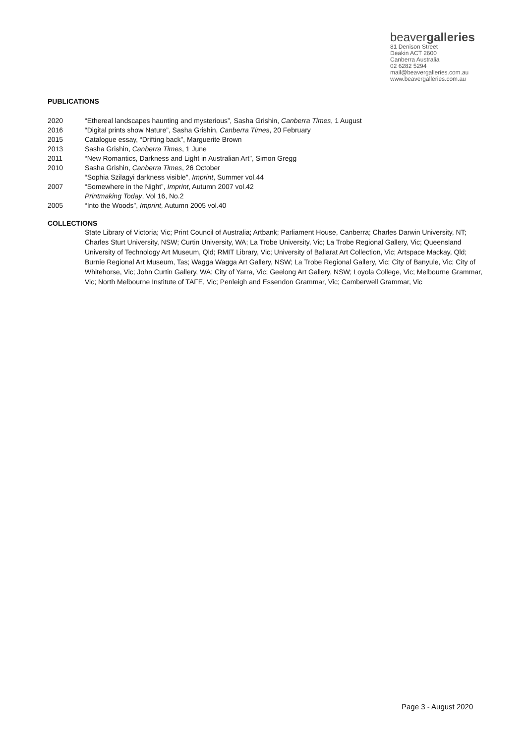beavergalleries
81 Denison Street
Deakin ACT 2600
Canberra Australia
02 6282 5294
mail@beavergalleries.com.au
www.beavergalleries.com.au
PUBLICATIONS
2020 “Ethereal landscapes haunting and mysterious”, Sasha Grishin, Canberra Times, 1 August
2016 “Digital prints show Nature”, Sasha Grishin, Canberra Times, 20 February
2015 Catalogue essay, “Drifting back”, Marguerite Brown
2013 Sasha Grishin, Canberra Times, 1 June
2011 “New Romantics, Darkness and Light in Australian Art”, Simon Gregg
2010 Sasha Grishin, Canberra Times, 26 October
“Sophia Szilagyi darkness visible”, Imprint, Summer vol.44
2007 “Somewhere in the Night”, Imprint, Autumn 2007 vol.42
Printmaking Today, Vol 16, No.2
2005 “Into the Woods”, Imprint, Autumn 2005 vol.40
COLLECTIONS
State Library of Victoria; Vic; Print Council of Australia; Artbank; Parliament House, Canberra; Charles Darwin University, NT; Charles Sturt University, NSW; Curtin University, WA; La Trobe University, Vic; La Trobe Regional Gallery, Vic; Queensland University of Technology Art Museum, Qld; RMIT Library, Vic; University of Ballarat Art Collection, Vic; Artspace Mackay, Qld; Burnie Regional Art Museum, Tas; Wagga Wagga Art Gallery, NSW; La Trobe Regional Gallery, Vic; City of Banyule, Vic; City of Whitehorse, Vic; John Curtin Gallery, WA; City of Yarra, Vic; Geelong Art Gallery, NSW; Loyola College, Vic; Melbourne Grammar, Vic; North Melbourne Institute of TAFE, Vic; Penleigh and Essendon Grammar, Vic; Camberwell Grammar, Vic
Page 3 - August 2020